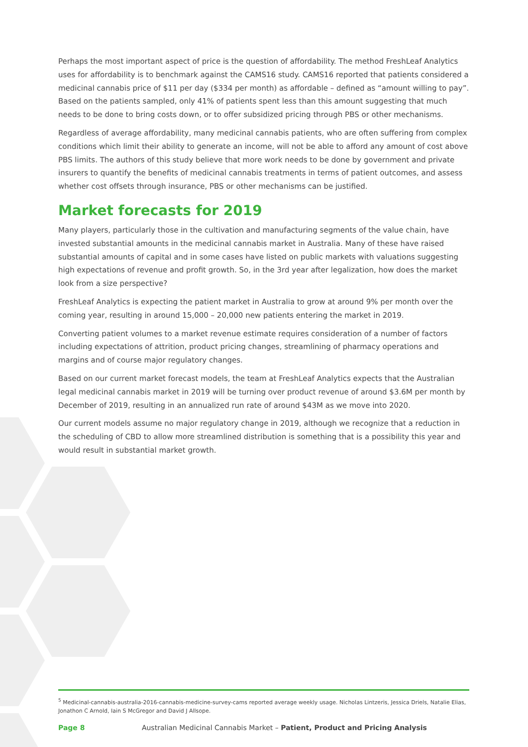Perhaps the most important aspect of price is the question of affordability. The method FreshLeaf Analytics uses for affordability is to benchmark against the CAMS16 study. CAMS16 reported that patients considered a medicinal cannabis price of $11 per day ($334 per month) as affordable – defined as “amount willing to pay”. Based on the patients sampled, only 41% of patients spent less than this amount suggesting that much needs to be done to bring costs down, or to offer subsidized pricing through PBS or other mechanisms.
Regardless of average affordability, many medicinal cannabis patients, who are often suffering from complex conditions which limit their ability to generate an income, will not be able to afford any amount of cost above PBS limits. The authors of this study believe that more work needs to be done by government and private insurers to quantify the benefits of medicinal cannabis treatments in terms of patient outcomes, and assess whether cost offsets through insurance, PBS or other mechanisms can be justified.
Market forecasts for 2019
Many players, particularly those in the cultivation and manufacturing segments of the value chain, have invested substantial amounts in the medicinal cannabis market in Australia. Many of these have raised substantial amounts of capital and in some cases have listed on public markets with valuations suggesting high expectations of revenue and profit growth. So, in the 3rd year after legalization, how does the market look from a size perspective?
FreshLeaf Analytics is expecting the patient market in Australia to grow at around 9% per month over the coming year, resulting in around 15,000 – 20,000 new patients entering the market in 2019.
Converting patient volumes to a market revenue estimate requires consideration of a number of factors including expectations of attrition, product pricing changes, streamlining of pharmacy operations and margins and of course major regulatory changes.
Based on our current market forecast models, the team at FreshLeaf Analytics expects that the Australian legal medicinal cannabis market in 2019 will be turning over product revenue of around $3.6M per month by December of 2019, resulting in an annualized run rate of around $43M as we move into 2020.
Our current models assume no major regulatory change in 2019, although we recognize that a reduction in the scheduling of CBD to allow more streamlined distribution is something that is a possibility this year and would result in substantial market growth.
<sup>5</sup> Medicinal-cannabis-australia-2016-cannabis-medicine-survey-cams reported average weekly usage. Nicholas Lintzeris, Jessica Driels, Natalie Elias, Jonathon C Arnold, Iain S McGregor and David J Allsope.
Page 8 Australian Medicinal Cannabis Market – Patient, Product and Pricing Analysis